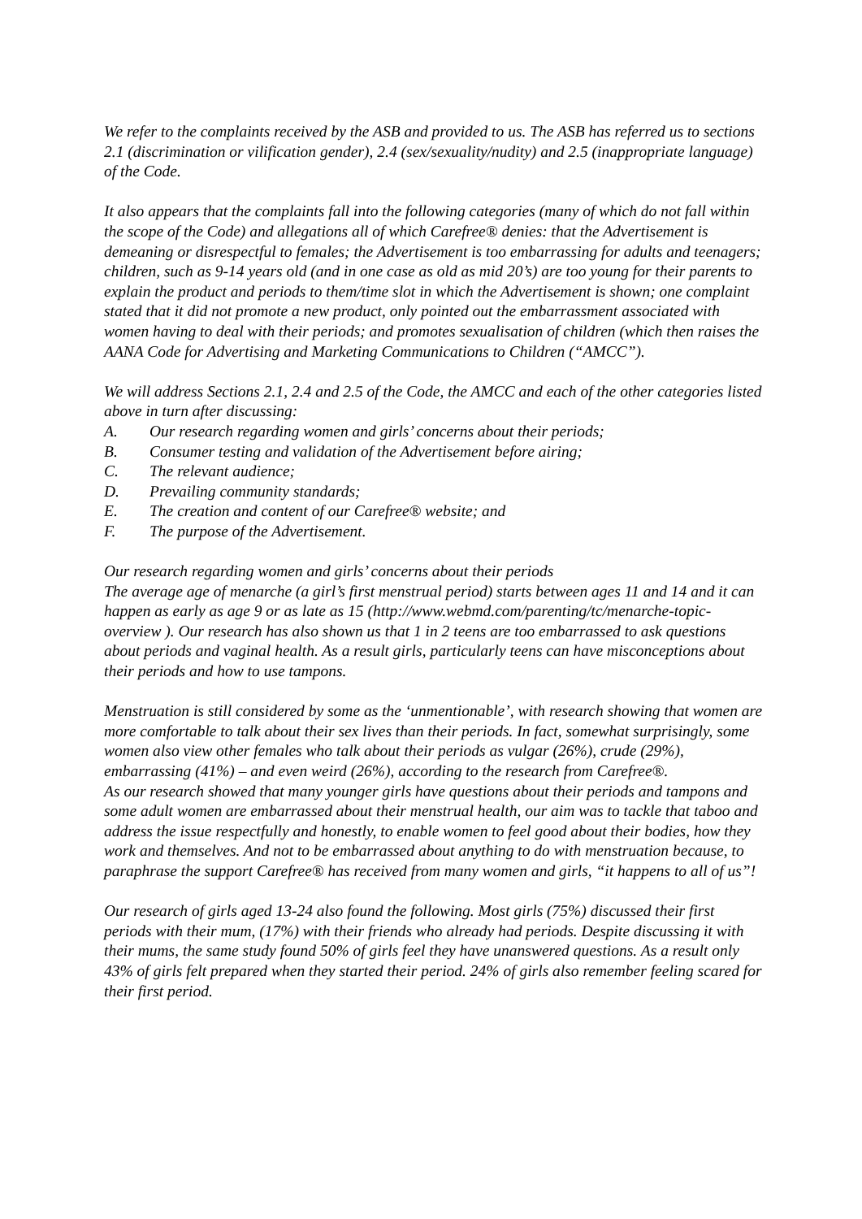We refer to the complaints received by the ASB and provided to us. The ASB has referred us to sections 2.1 (discrimination or vilification gender), 2.4 (sex/sexuality/nudity) and 2.5 (inappropriate language) of the Code.
It also appears that the complaints fall into the following categories (many of which do not fall within the scope of the Code) and allegations all of which Carefree® denies: that the Advertisement is demeaning or disrespectful to females; the Advertisement is too embarrassing for adults and teenagers; children, such as 9-14 years old (and in one case as old as mid 20’s) are too young for their parents to explain the product and periods to them/time slot in which the Advertisement is shown; one complaint stated that it did not promote a new product, only pointed out the embarrassment associated with women having to deal with their periods; and promotes sexualisation of children (which then raises the AANA Code for Advertising and Marketing Communications to Children (“AMCC”).
We will address Sections 2.1, 2.4 and 2.5 of the Code, the AMCC and each of the other categories listed above in turn after discussing:
A. Our research regarding women and girls’ concerns about their periods;
B. Consumer testing and validation of the Advertisement before airing;
C. The relevant audience;
D. Prevailing community standards;
E. The creation and content of our Carefree® website; and
F. The purpose of the Advertisement.
Our research regarding women and girls’ concerns about their periods
The average age of menarche (a girl’s first menstrual period) starts between ages 11 and 14 and it can happen as early as age 9 or as late as 15 (http://www.webmd.com/parenting/tc/menarche-topic-overview ). Our research has also shown us that 1 in 2 teens are too embarrassed to ask questions about periods and vaginal health. As a result girls, particularly teens can have misconceptions about their periods and how to use tampons.
Menstruation is still considered by some as the ‘unmentionable’, with research showing that women are more comfortable to talk about their sex lives than their periods. In fact, somewhat surprisingly, some women also view other females who talk about their periods as vulgar (26%), crude (29%), embarrassing (41%) – and even weird (26%), according to the research from Carefree®.
As our research showed that many younger girls have questions about their periods and tampons and some adult women are embarrassed about their menstrual health, our aim was to tackle that taboo and address the issue respectfully and honestly, to enable women to feel good about their bodies, how they work and themselves. And not to be embarrassed about anything to do with menstruation because, to paraphrase the support Carefree® has received from many women and girls, “it happens to all of us”!
Our research of girls aged 13-24 also found the following. Most girls (75%) discussed their first periods with their mum, (17%) with their friends who already had periods. Despite discussing it with their mums, the same study found 50% of girls feel they have unanswered questions. As a result only 43% of girls felt prepared when they started their period. 24% of girls also remember feeling scared for their first period.